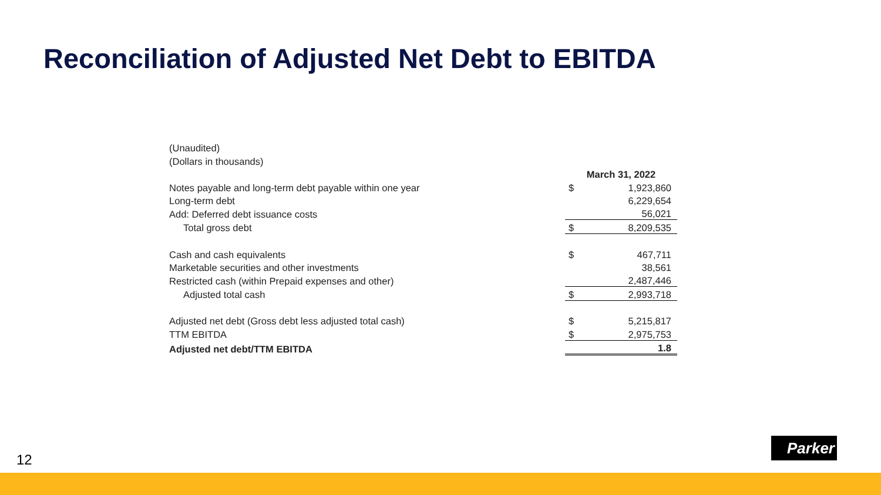Reconciliation of Adjusted Net Debt to EBITDA
| (Unaudited) | | |
| (Dollars in thousands) | | |
| | March 31, 2022 | |
| Notes payable and long-term debt payable within one year | $ | 1,923,860 |
| Long-term debt | | 6,229,654 |
| Add: Deferred debt issuance costs | | 56,021 |
| Total gross debt | $ | 8,209,535 |
| Cash and cash equivalents | $ | 467,711 |
| Marketable securities and other investments | | 38,561 |
| Restricted cash (within Prepaid expenses and other) | | 2,487,446 |
| Adjusted total cash | $ | 2,993,718 |
| Adjusted net debt (Gross debt less adjusted total cash) | $ | 5,215,817 |
| TTM EBITDA | $ | 2,975,753 |
| Adjusted net debt/TTM EBITDA | | 1.8 |
Parker
12